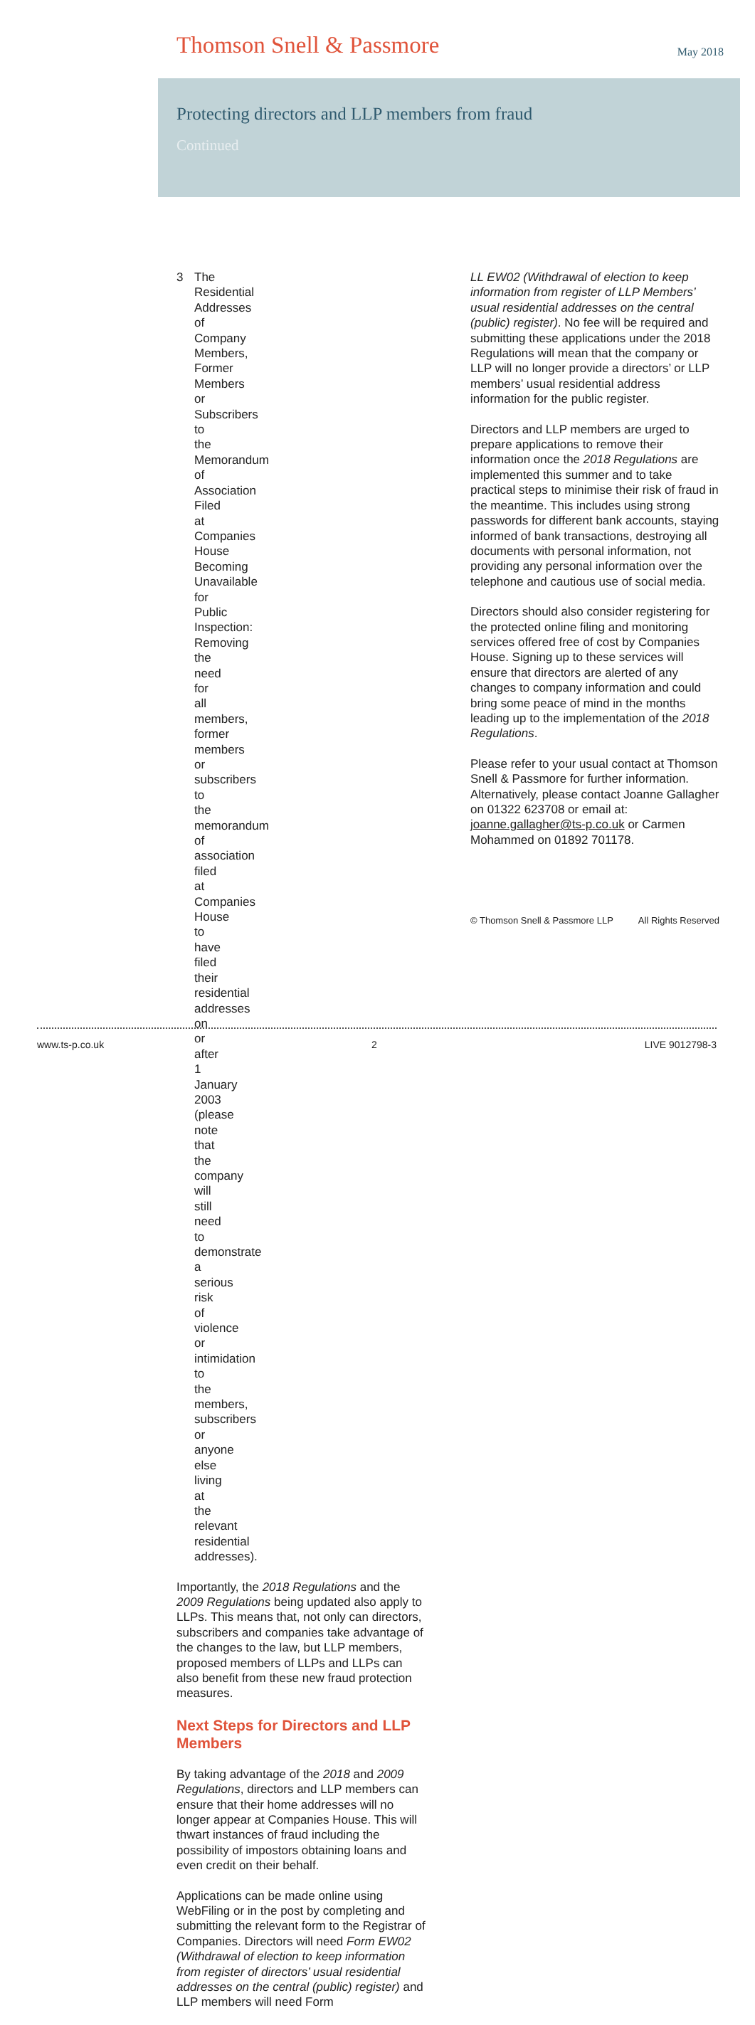Thomson Snell & Passmore
May 2018
Protecting directors and LLP members from fraud
Continued
3 The Residential Addresses of Company Members, Former Members or Subscribers to the Memorandum of Association Filed at Companies House Becoming Unavailable for Public Inspection: Removing the need for all members, former members or subscribers to the memorandum of association filed at Companies House to have filed their residential addresses on or after 1 January 2003 (please note that the company will still need to demonstrate a serious risk of violence or intimidation to the members, subscribers or anyone else living at the relevant residential addresses).
Importantly, the 2018 Regulations and the 2009 Regulations being updated also apply to LLPs. This means that, not only can directors, subscribers and companies take advantage of the changes to the law, but LLP members, proposed members of LLPs and LLPs can also benefit from these new fraud protection measures.
Next Steps for Directors and LLP Members
By taking advantage of the 2018 and 2009 Regulations, directors and LLP members can ensure that their home addresses will no longer appear at Companies House. This will thwart instances of fraud including the possibility of impostors obtaining loans and even credit on their behalf.
Applications can be made online using WebFiling or in the post by completing and submitting the relevant form to the Registrar of Companies. Directors will need Form EW02 (Withdrawal of election to keep information from register of directors’ usual residential addresses on the central (public) register) and LLP members will need Form
LL EW02 (Withdrawal of election to keep information from register of LLP Members’ usual residential addresses on the central (public) register). No fee will be required and submitting these applications under the 2018 Regulations will mean that the company or LLP will no longer provide a directors’ or LLP members’ usual residential address information for the public register.
Directors and LLP members are urged to prepare applications to remove their information once the 2018 Regulations are implemented this summer and to take practical steps to minimise their risk of fraud in the meantime. This includes using strong passwords for different bank accounts, staying informed of bank transactions, destroying all documents with personal information, not providing any personal information over the telephone and cautious use of social media.
Directors should also consider registering for the protected online filing and monitoring services offered free of cost by Companies House. Signing up to these services will ensure that directors are alerted of any changes to company information and could bring some peace of mind in the months leading up to the implementation of the 2018 Regulations.
Please refer to your usual contact at Thomson Snell & Passmore for further information. Alternatively, please contact Joanne Gallagher on 01322 623708 or email at: joanne.gallagher@ts-p.co.uk or Carmen Mohammed on 01892 701178.
© Thomson Snell & Passmore LLP All Rights Reserved
www.ts-p.co.uk 2 LIVE 9012798-3